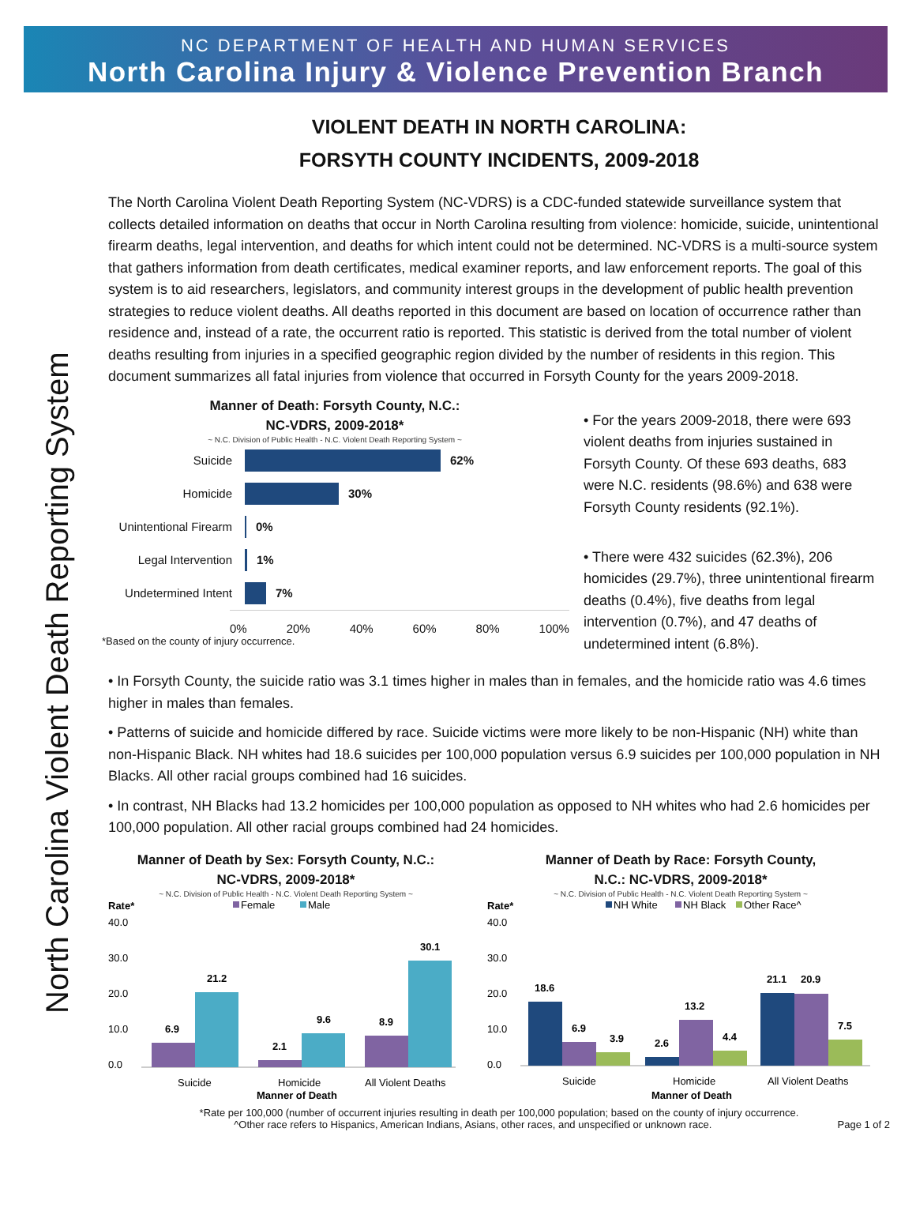NC DEPARTMENT OF HEALTH AND HUMAN SERVICES
North Carolina Injury & Violence Prevention Branch
North Carolina Violent Death Reporting System
VIOLENT DEATH IN NORTH CAROLINA:
FORSYTH COUNTY INCIDENTS, 2009-2018
The North Carolina Violent Death Reporting System (NC-VDRS) is a CDC-funded statewide surveillance system that collects detailed information on deaths that occur in North Carolina resulting from violence: homicide, suicide, unintentional firearm deaths, legal intervention, and deaths for which intent could not be determined. NC-VDRS is a multi-source system that gathers information from death certificates, medical examiner reports, and law enforcement reports. The goal of this system is to aid researchers, legislators, and community interest groups in the development of public health prevention strategies to reduce violent deaths. All deaths reported in this document are based on location of occurrence rather than residence and, instead of a rate, the occurrent ratio is reported. This statistic is derived from the total number of violent deaths resulting from injuries in a specified geographic region divided by the number of residents in this region. This document summarizes all fatal injuries from violence that occurred in Forsyth County for the years 2009-2018.
Manner of Death: Forsyth County, N.C.:
NC-VDRS, 2009-2018*
~ N.C. Division of Public Health - N.C. Violent Death Reporting System ~
Suicide 62%
Homicide 30%
Unintentional Firearm 0%
Legal Intervention 1%
Undetermined Intent 7%
0% 20% 40% 60% 80% 100%
*Based on the county of injury occurrence.
• For the years 2009-2018, there were 693 violent deaths from injuries sustained in Forsyth County. Of these 693 deaths, 683 were N.C. residents (98.6%) and 638 were Forsyth County residents (92.1%).
• There were 432 suicides (62.3%), 206 homicides (29.7%), three unintentional firearm deaths (0.4%), five deaths from legal intervention (0.7%), and 47 deaths of undetermined intent (6.8%).
• In Forsyth County, the suicide ratio was 3.1 times higher in males than in females, and the homicide ratio was 4.6 times higher in males than females.
• Patterns of suicide and homicide differed by race. Suicide victims were more likely to be non-Hispanic (NH) white than non-Hispanic Black. NH whites had 18.6 suicides per 100,000 population versus 6.9 suicides per 100,000 population in NH Blacks. All other racial groups combined had 16 suicides.
• In contrast, NH Blacks had 13.2 homicides per 100,000 population as opposed to NH whites who had 2.6 homicides per 100,000 population. All other racial groups combined had 24 homicides.
Manner of Death by Sex: Forsyth County, N.C.:
NC-VDRS, 2009-2018*
~ N.C. Division of Public Health - N.C. Violent Death Reporting System ~
Rate*
Female
Male
40.0
30.0
20.0
10.0
0.0
6.9
21.2
2.1
9.6
8.9
30.1
Suicide
Homicide
All Violent Deaths
Manner of Death
Manner of Death by Race: Forsyth County,
N.C.: NC-VDRS, 2009-2018*
~ N.C. Division of Public Health - N.C. Violent Death Reporting System ~
Rate*
NH White
NH Black
Other Race^
40.0
30.0
20.0
10.0
0.0
18.6
6.9
3.9
2.6
13.2
4.4
21.1
20.9
7.5
Suicide
Homicide
All Violent Deaths
Manner of Death
*Rate per 100,000 (number of occurrent injuries resulting in death per 100,000 population; based on the county of injury occurrence.
^Other race refers to Hispanics, American Indians, Asians, other races, and unspecified or unknown race. Page 1 of 2